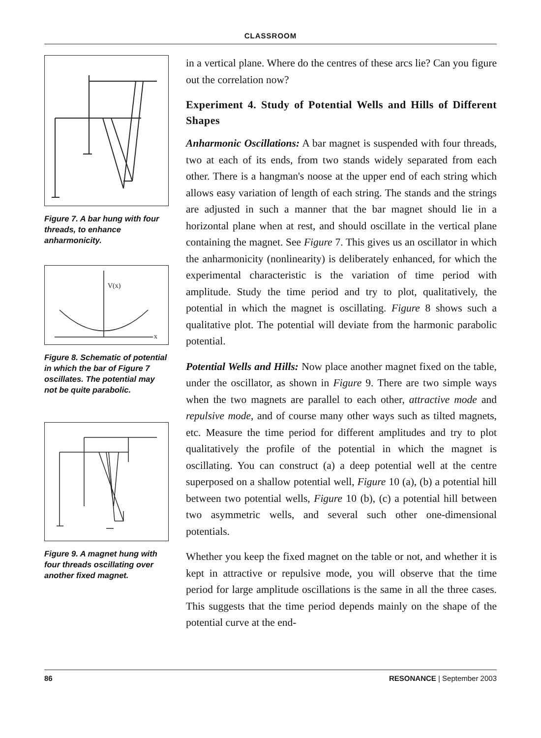CLASSROOM
Figure 7. A bar hung with four threads, to enhance anharmonicity.
V(x)
x
Figure 8. Schematic of potential in which the bar of Figure 7 oscillates. The potential may not be quite parabolic.
Figure 9. A magnet hung with four threads oscillating over another fixed magnet.
in a vertical plane. Where do the centres of these arcs lie? Can you figure out the correlation now?
Experiment 4. Study of Potential Wells and Hills of Different Shapes
Anharmonic Oscillations: A bar magnet is suspended with four threads, two at each of its ends, from two stands widely separated from each other. There is a hangman's noose at the upper end of each string which allows easy variation of length of each string. The stands and the strings are adjusted in such a manner that the bar magnet should lie in a horizontal plane when at rest, and should oscillate in the vertical plane containing the magnet. See Figure 7. This gives us an oscillator in which the anharmonicity (nonlinearity) is deliberately enhanced, for which the experimental characteristic is the variation of time period with amplitude. Study the time period and try to plot, qualitatively, the potential in which the magnet is oscillating. Figure 8 shows such a qualitative plot. The potential will deviate from the harmonic parabolic potential.
Potential Wells and Hills: Now place another magnet fixed on the table, under the oscillator, as shown in Figure 9. There are two simple ways when the two magnets are parallel to each other, attractive mode and repulsive mode, and of course many other ways such as tilted magnets, etc. Measure the time period for different amplitudes and try to plot qualitatively the profile of the potential in which the magnet is oscillating. You can construct (a) a deep potential well at the centre superposed on a shallow potential well, Figure 10 (a), (b) a potential hill between two potential wells, Figure 10 (b), (c) a potential hill between two asymmetric wells, and several such other one-dimensional potentials.
Whether you keep the fixed magnet on the table or not, and whether it is kept in attractive or repulsive mode, you will observe that the time period for large amplitude oscillations is the same in all the three cases. This suggests that the time period depends mainly on the shape of the potential curve at the end-
86 RESONANCE | September 2003